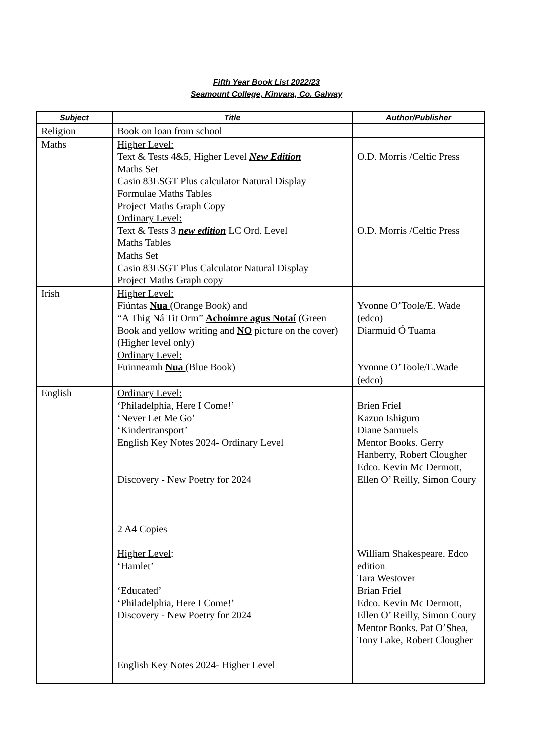Fifth Year Book List 2022/23
Seamount College, Kinvara, Co. Galway
| Subject | Title | Author/Publisher |
| --- | --- | --- |
| Religion | Book on loan from school | |
| Maths | Higher Level: Text & Tests 4&5, Higher Level New Edition Maths Set Casio 83ESGT Plus calculator Natural Display Formulae Maths Tables Project Maths Graph Copy Ordinary Level: Text & Tests 3 new edition LC Ord. Level Maths Tables Maths Set Casio 83ESGT Plus Calculator Natural Display Project Maths Graph copy | O.D. Morris /Celtic Press O.D. Morris /Celtic Press |
| Irish | Higher Level: Fiúntas Nua (Orange Book) and “A Thig Ná Tit Orm” Achoimre agus Notaí (Green Book and yellow writing and NO picture on the cover) (Higher level only) Ordinary Level: Fuinneamh Nua (Blue Book) | Yvonne O’Toole/E. Wade (edco) Diarmuid Ó Tuama Yvonne O’Toole/E.Wade (edco) |
| English | Ordinary Level: ‘Philadelphia, Here I Come!’ ‘Never Let Me Go’ ‘Kindertransport’ English Key Notes 2024- Ordinary Level Discovery - New Poetry for 2024 2 A4 Copies Higher Level : ‘Hamlet’ ‘Educated’ ‘Philadelphia, Here I Come!’ Discovery - New Poetry for 2024 English Key Notes 2024- Higher Level | Brien Friel Kazuo Ishiguro Diane Samuels Mentor Books. Gerry Hanberry, Robert Clougher Edco. Kevin Mc Dermott, Ellen O’ Reilly, Simon Coury William Shakespeare. Edco edition Tara Westover Brian Friel Edco. Kevin Mc Dermott, Ellen O’ Reilly, Simon Coury Mentor Books. Pat O’Shea, Tony Lake, Robert Clougher |